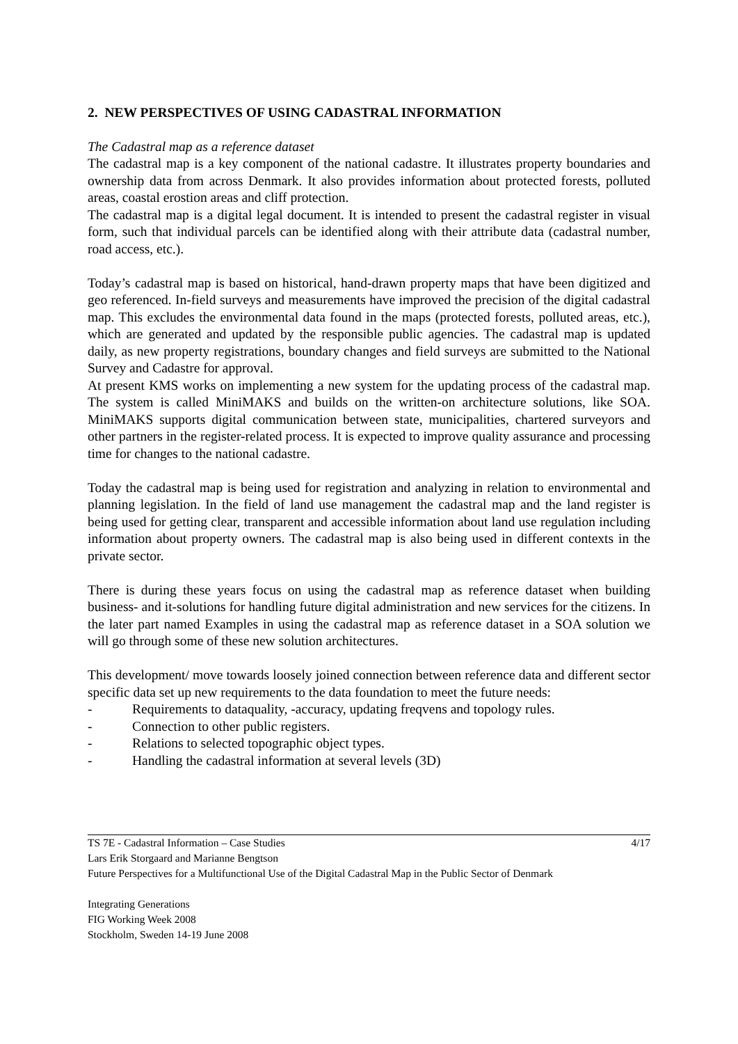2. NEW PERSPECTIVES OF USING CADASTRAL INFORMATION
The Cadastral map as a reference dataset
The cadastral map is a key component of the national cadastre. It illustrates property boundaries and ownership data from across Denmark. It also provides information about protected forests, polluted areas, coastal erostion areas and cliff protection.
The cadastral map is a digital legal document. It is intended to present the cadastral register in visual form, such that individual parcels can be identified along with their attribute data (cadastral number, road access, etc.).
Today’s cadastral map is based on historical, hand-drawn property maps that have been digitized and geo referenced. In-field surveys and measurements have improved the precision of the digital cadastral map. This excludes the environmental data found in the maps (protected forests, polluted areas, etc.), which are generated and updated by the responsible public agencies. The cadastral map is updated daily, as new property registrations, boundary changes and field surveys are submitted to the National Survey and Cadastre for approval.
At present KMS works on implementing a new system for the updating process of the cadastral map. The system is called MiniMAKS and builds on the written-on architecture solutions, like SOA. MiniMAKS supports digital communication between state, municipalities, chartered surveyors and other partners in the register-related process. It is expected to improve quality assurance and processing time for changes to the national cadastre.
Today the cadastral map is being used for registration and analyzing in relation to environmental and planning legislation. In the field of land use management the cadastral map and the land register is being used for getting clear, transparent and accessible information about land use regulation including information about property owners. The cadastral map is also being used in different contexts in the private sector.
There is during these years focus on using the cadastral map as reference dataset when building business- and it-solutions for handling future digital administration and new services for the citizens. In the later part named Examples in using the cadastral map as reference dataset in a SOA solution we will go through some of these new solution architectures.
This development/ move towards loosely joined connection between reference data and different sector specific data set up new requirements to the data foundation to meet the future needs:
- Requirements to dataquality, -accuracy, updating freqvens and topology rules.
- Connection to other public registers.
- Relations to selected topographic object types.
- Handling the cadastral information at several levels (3D)
4/17 TS 7E - Cadastral Information – Case Studies
Lars Erik Storgaard and Marianne Bengtson
Future Perspectives for a Multifunctional Use of the Digital Cadastral Map in the Public Sector of Denmark
Integrating Generations
FIG Working Week 2008
Stockholm, Sweden 14-19 June 2008